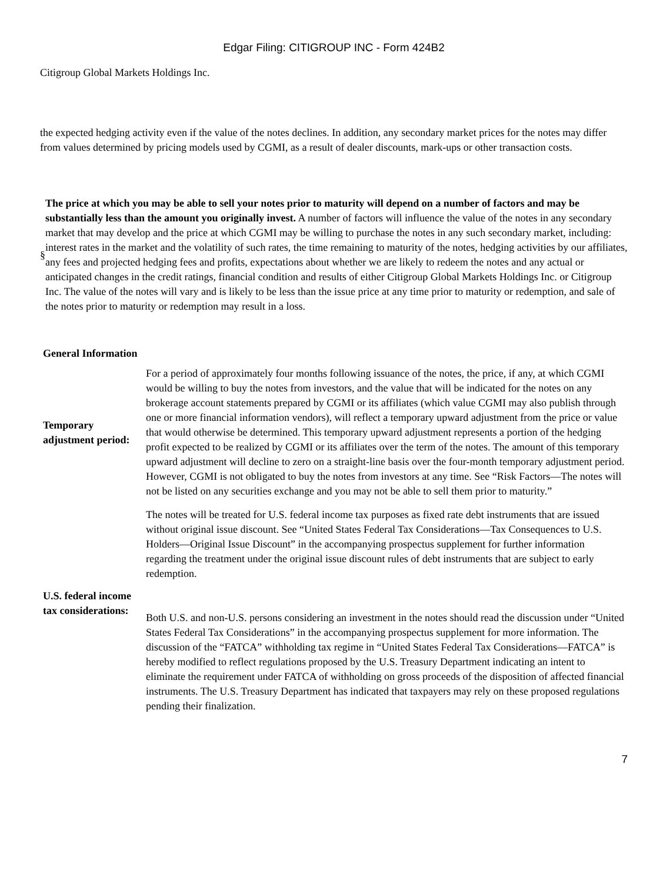Edgar Filing: CITIGROUP INC - Form 424B2
Citigroup Global Markets Holdings Inc.
the expected hedging activity even if the value of the notes declines. In addition, any secondary market prices for the notes may differ from values determined by pricing models used by CGMI, as a result of dealer discounts, mark-ups or other transaction costs.
§ The price at which you may be able to sell your notes prior to maturity will depend on a number of factors and may be substantially less than the amount you originally invest. A number of factors will influence the value of the notes in any secondary market that may develop and the price at which CGMI may be willing to purchase the notes in any such secondary market, including: interest rates in the market and the volatility of such rates, the time remaining to maturity of the notes, hedging activities by our affiliates, any fees and projected hedging fees and profits, expectations about whether we are likely to redeem the notes and any actual or anticipated changes in the credit ratings, financial condition and results of either Citigroup Global Markets Holdings Inc. or Citigroup Inc. The value of the notes will vary and is likely to be less than the issue price at any time prior to maturity or redemption, and sale of the notes prior to maturity or redemption may result in a loss.
General Information
| Temporary adjustment period: | For a period of approximately four months following issuance of the notes, the price, if any, at which CGMI would be willing to buy the notes from investors, and the value that will be indicated for the notes on any brokerage account statements prepared by CGMI or its affiliates (which value CGMI may also publish through one or more financial information vendors), will reflect a temporary upward adjustment from the price or value that would otherwise be determined. This temporary upward adjustment represents a portion of the hedging profit expected to be realized by CGMI or its affiliates over the term of the notes. The amount of this temporary upward adjustment will decline to zero on a straight-line basis over the four-month temporary adjustment period. However, CGMI is not obligated to buy the notes from investors at any time. See “Risk Factors—The notes will not be listed on any securities exchange and you may not be able to sell them prior to maturity.” |
| U.S. federal income tax considerations: | The notes will be treated for U.S. federal income tax purposes as fixed rate debt instruments that are issued without original issue discount. See “United States Federal Tax Considerations—Tax Consequences to U.S. Holders—Original Issue Discount” in the accompanying prospectus supplement for further information regarding the treatment under the original issue discount rules of debt instruments that are subject to early redemption. Both U.S. and non-U.S. persons considering an investment in the notes should read the discussion under “United States Federal Tax Considerations” in the accompanying prospectus supplement for more information. The discussion of the “FATCA” withholding tax regime in “United States Federal Tax Considerations—FATCA” is hereby modified to reflect regulations proposed by the U.S. Treasury Department indicating an intent to eliminate the requirement under FATCA of withholding on gross proceeds of the disposition of affected financial instruments. The U.S. Treasury Department has indicated that taxpayers may rely on these proposed regulations pending their finalization. |
7